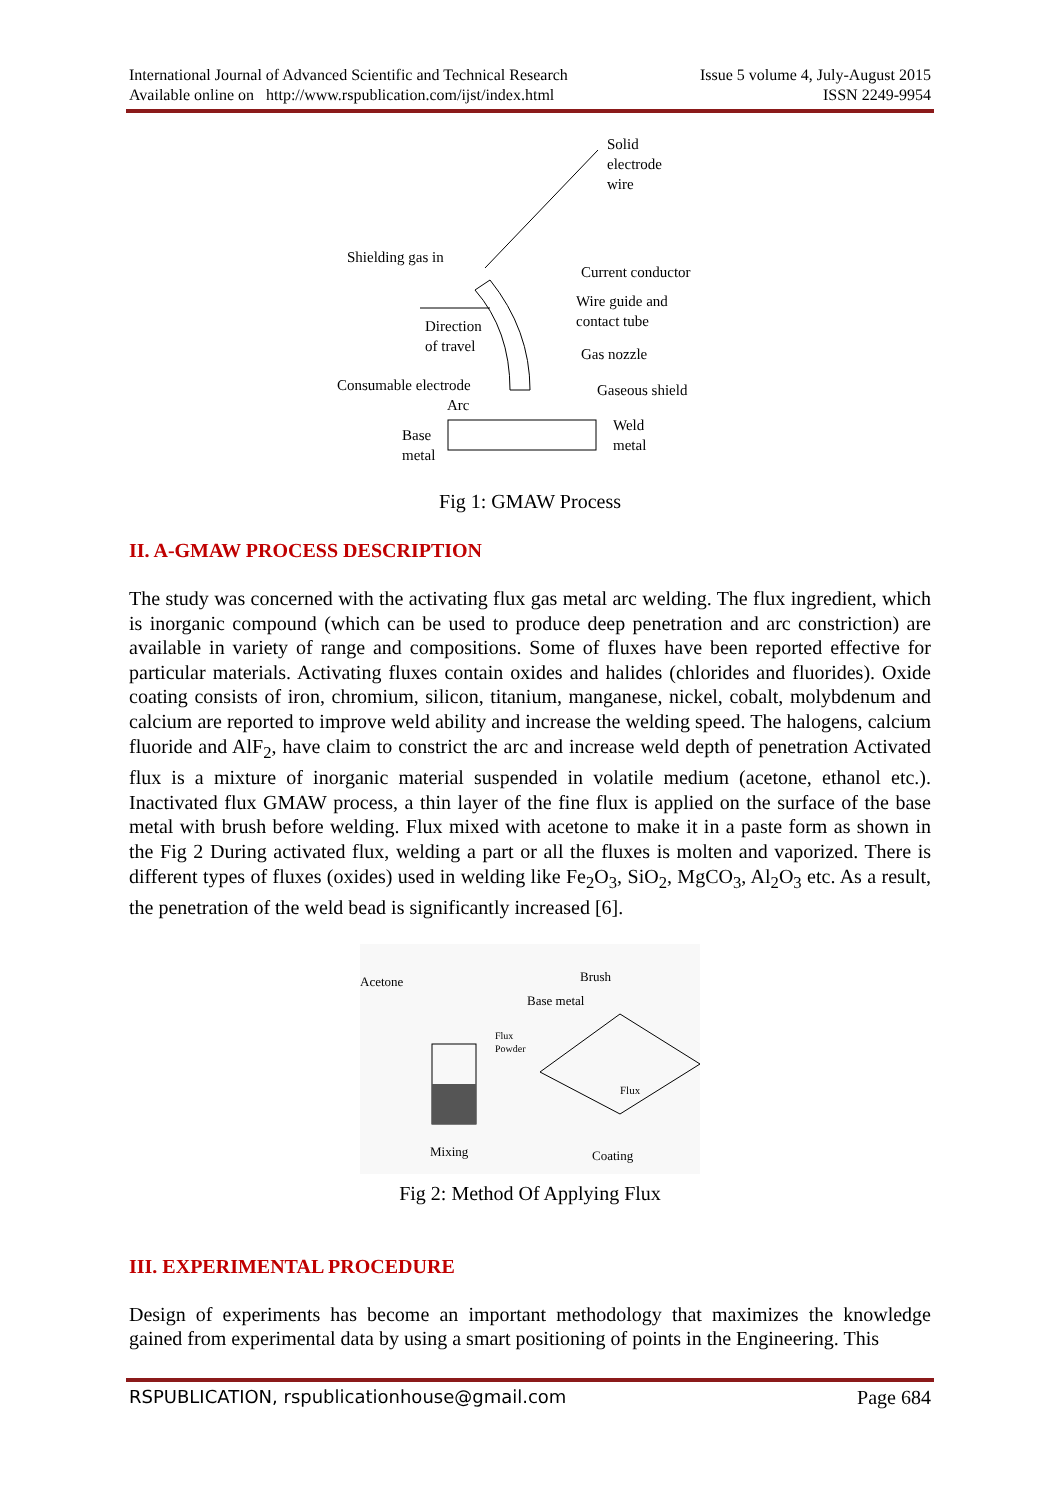International Journal of Advanced Scientific and Technical Research
Available online on http://www.rspublication.com/ijst/index.html
Issue 5 volume 4, July-August 2015
ISSN 2249-9954
Solid
electrode
wire
Shielding gas in
Current conductor
Wire guide and
contact tube
Direction
of travel
Gas nozzle
Consumable electrode
Arc
Gaseous shield
Base
metal
Weld
metal
Fig 1: GMAW Process
II. A-GMAW PROCESS DESCRIPTION
The study was concerned with the activating flux gas metal arc welding. The flux ingredient, which is inorganic compound (which can be used to produce deep penetration and arc constriction) are available in variety of range and compositions. Some of fluxes have been reported effective for particular materials. Activating fluxes contain oxides and halides (chlorides and fluorides). Oxide coating consists of iron, chromium, silicon, titanium, manganese, nickel, cobalt, molybdenum and calcium are reported to improve weld ability and increase the welding speed. The halogens, calcium fluoride and AlF<sub>2</sub>, have claim to constrict the arc and increase weld depth of penetration Activated flux is a mixture of inorganic material suspended in volatile medium (acetone, ethanol etc.). Inactivated flux GMAW process, a thin layer of the fine flux is applied on the surface of the base metal with brush before welding. Flux mixed with acetone to make it in a paste form as shown in the Fig 2 During activated flux, welding a part or all the fluxes is molten and vaporized. There is different types of fluxes (oxides) used in welding like Fe<sub>2</sub>O<sub>3</sub>, SiO<sub>2</sub>, MgCO<sub>3</sub>, Al<sub>2</sub>O<sub>3</sub> etc. As a result, the penetration of the weld bead is significantly increased [6].
Acetone
Brush
Base metal
Flux
Powder
Flux
Mixing
Coating
Fig 2: Method Of Applying Flux
III. EXPERIMENTAL PROCEDURE
Design of experiments has become an important methodology that maximizes the knowledge gained from experimental data by using a smart positioning of points in the Engineering. This
RSPUBLICATION, rspublicationhouse@gmail.com
Page 684